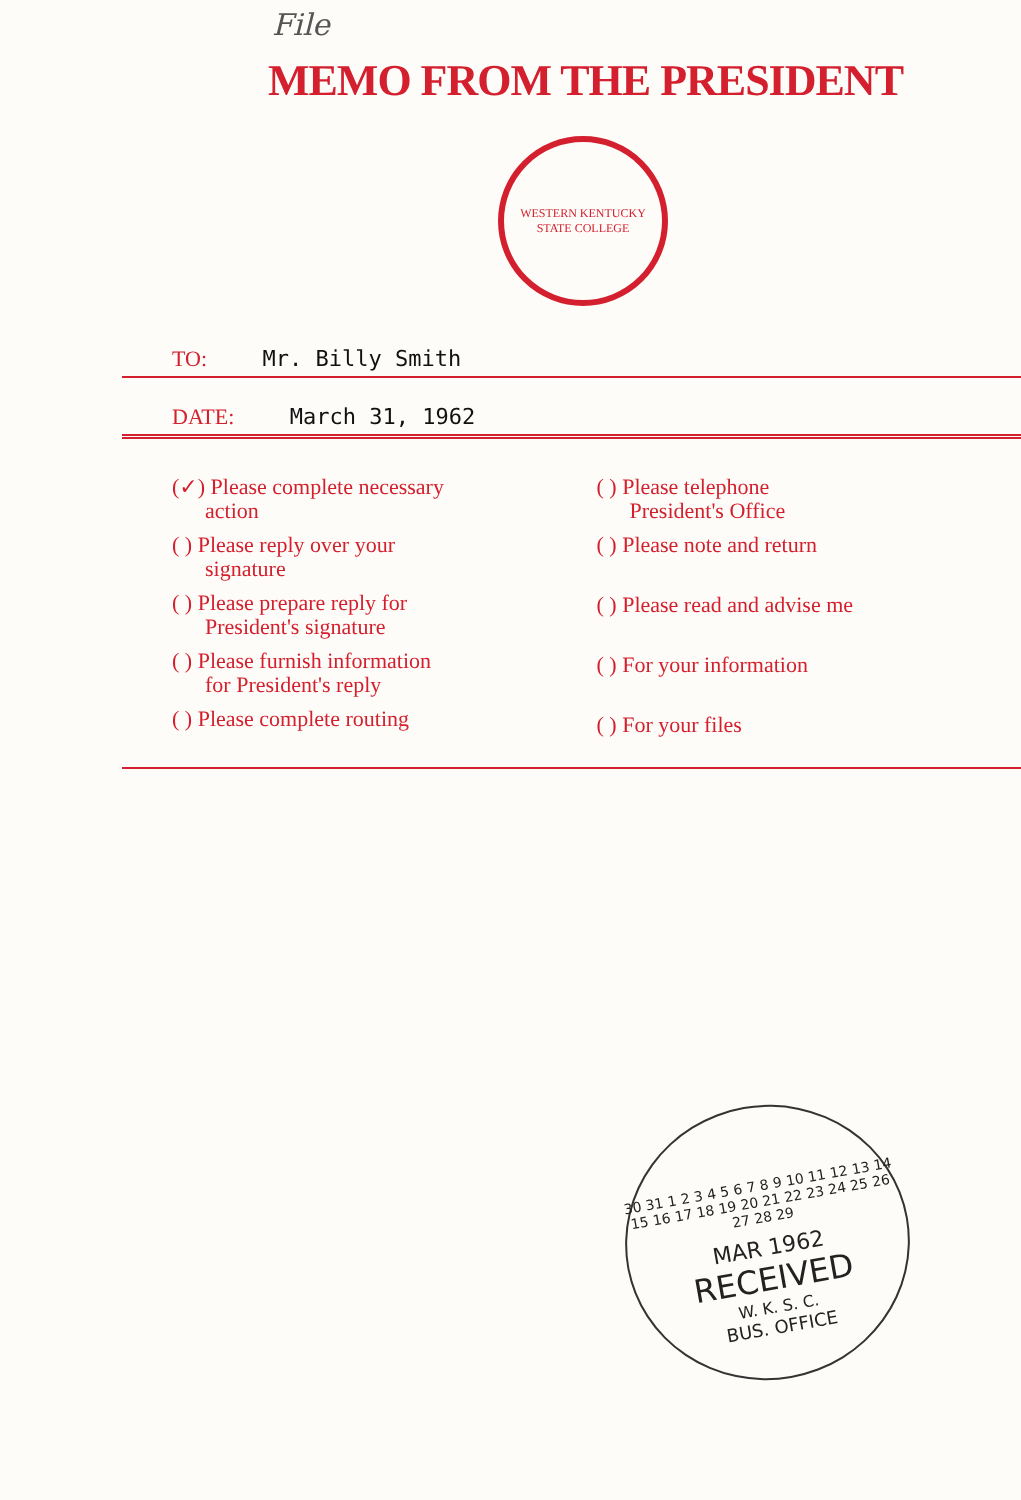File
MEMO FROM THE PRESIDENT
WESTERN KENTUCKY
STATE COLLEGE
TO: Mr. Billy Smith
DATE: March 31, 1962
(✓) Please complete necessary
action
( ) Please reply over your
signature
( ) Please prepare reply for
President's signature
( ) Please furnish information
for President's reply
( ) Please complete routing
( ) Please telephone
President's Office
( ) Please note and return
( ) Please read and advise me
( ) For your information
( ) For your files
30 31 1 2 3 4 5 6 7 8 9 10 11 12 13 14 15 16 17 18 19 20 21 22 23 24 25 26 27 28 29
MAR 1962
RECEIVED
W. K. S. C.
BUS. OFFICE